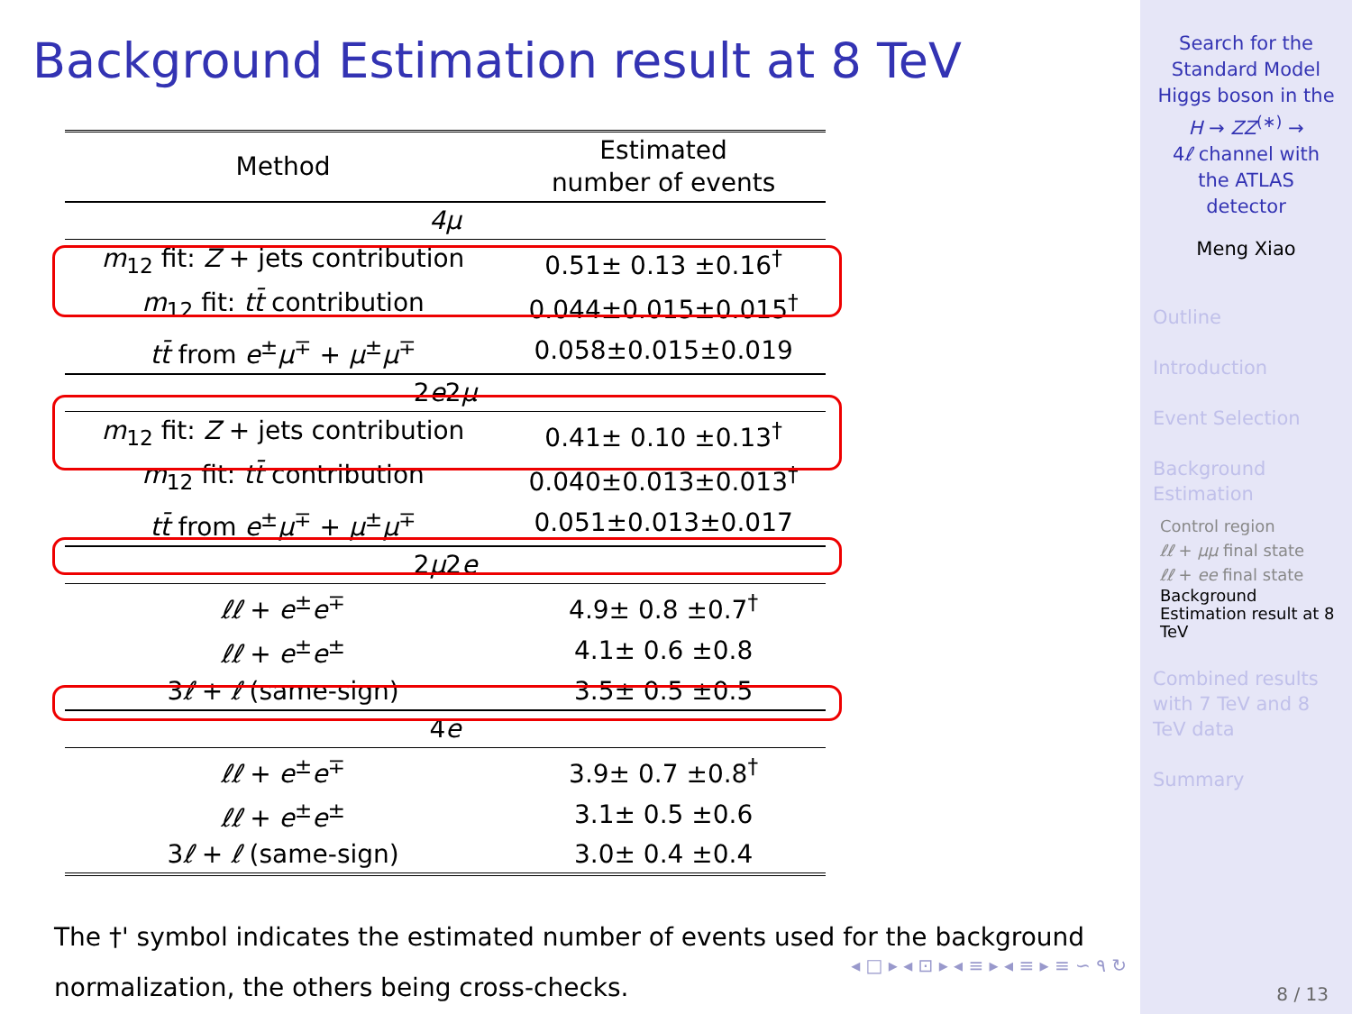Background Estimation result at 8 TeV
| Method | Estimated number of events |
| --- | --- |
| 4μ | |
| m<sub>12</sub> fit: Z + jets contribution | 0.51± 0.13 ±0.16<sup>†</sup> |
| m<sub>12</sub> fit: tt̄ contribution | 0.044±0.015±0.015<sup>†</sup> |
| tt̄ from e<sup>±</sup> μ<sup>∓</sup> + μ<sup>±</sup> μ<sup>∓</sup> | 0.058±0.015±0.019 |
| 2 e 2 μ | |
| m<sub>12</sub> fit: Z + jets contribution | 0.41± 0.10 ±0.13<sup>†</sup> |
| m<sub>12</sub> fit: tt̄ contribution | 0.040±0.013±0.013<sup>†</sup> |
| tt̄ from e<sup>±</sup> μ<sup>∓</sup> + μ<sup>±</sup> μ<sup>∓</sup> | 0.051±0.013±0.017 |
| 2 μ 2 e | |
| ℓℓ + e<sup>±</sup> e<sup>∓</sup> | 4.9± 0.8 ±0.7<sup>†</sup> |
| ℓℓ + e<sup>±</sup> e<sup>±</sup> | 4.1± 0.6 ±0.8 |
| 3 ℓ + ℓ (same-sign) | 3.5± 0.5 ±0.5 |
| 4 e | |
| ℓℓ + e<sup>±</sup> e<sup>∓</sup> | 3.9± 0.7 ±0.8<sup>†</sup> |
| ℓℓ + e<sup>±</sup> e<sup>±</sup> | 3.1± 0.5 ±0.6 |
| 3 ℓ + ℓ (same-sign) | 3.0± 0.4 ±0.4 |
The †' symbol indicates the estimated number of events used for the background normalization, the others being cross-checks.
◂ □ ▸ ◂ ⊡ ▸ ◂ ≡ ▸ ◂ ≡ ▸ ≡ ∽ ۹ ↻
Search for the
Standard Model
Higgs boson in the
H → ZZ<sup>(∗)</sup> →
4ℓ channel with
the ATLAS
detector
Meng Xiao
Outline
Introduction
Event Selection
Background
Estimation
Control region
ℓℓ + μμ final state
ℓℓ + ee final state
Background
Estimation result at 8
TeV
Combined results
with 7 TeV and 8
TeV data
Summary
8 / 13